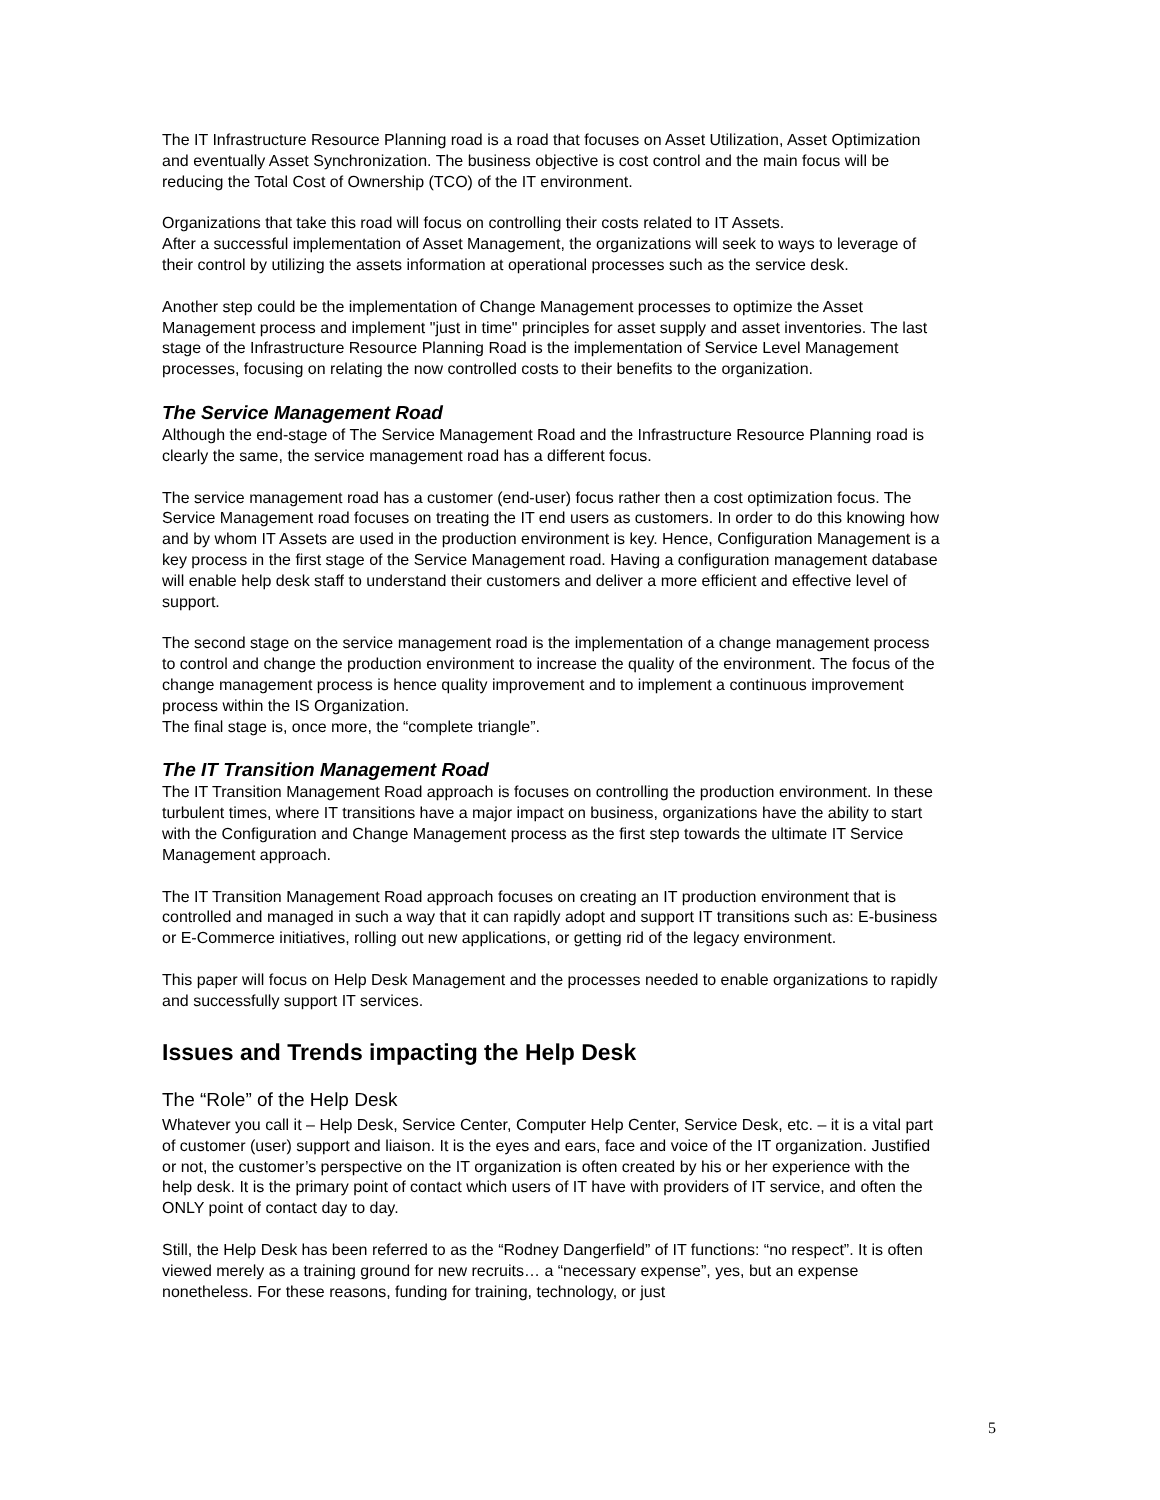The IT Infrastructure Resource Planning road is a road that focuses on Asset Utilization, Asset Optimization and eventually Asset Synchronization. The business objective is cost control and the main focus will be reducing the Total Cost of Ownership (TCO) of the IT environment.
Organizations that take this road will focus on controlling their costs related to IT Assets.
After a successful implementation of Asset Management, the organizations will seek to ways to leverage of their control by utilizing the assets information at operational processes such as the service desk.
Another step could be the implementation of Change Management processes to optimize the Asset Management process and implement "just in time" principles for asset supply and asset inventories. The last stage of the Infrastructure Resource Planning Road is the implementation of Service Level Management processes, focusing on relating the now controlled costs to their benefits to the organization.
The Service Management Road
Although the end-stage of The Service Management Road and the Infrastructure Resource Planning road is clearly the same, the service management road has a different focus.
The service management road has a customer (end-user) focus rather then a cost optimization focus. The Service Management road focuses on treating the IT end users as customers. In order to do this knowing how and by whom IT Assets are used in the production environment is key. Hence, Configuration Management is a key process in the first stage of the Service Management road. Having a configuration management database will enable help desk staff to understand their customers and deliver a more efficient and effective level of support.
The second stage on the service management road is the implementation of a change management process to control and change the production environment to increase the quality of the environment. The focus of the change management process is hence quality improvement and to implement a continuous improvement process within the IS Organization.
The final stage is, once more, the “complete triangle”.
The IT Transition Management Road
The IT Transition Management Road approach is focuses on controlling the production environment. In these turbulent times, where IT transitions have a major impact on business, organizations have the ability to start with the Configuration and Change Management process as the first step towards the ultimate IT Service Management approach.
The IT Transition Management Road approach focuses on creating an IT production environment that is controlled and managed in such a way that it can rapidly adopt and support IT transitions such as: E-business or E-Commerce initiatives, rolling out new applications, or getting rid of the legacy environment.
This paper will focus on Help Desk Management and the processes needed to enable organizations to rapidly and successfully support IT services.
Issues and Trends impacting the Help Desk
The “Role” of the Help Desk
Whatever you call it – Help Desk, Service Center, Computer Help Center, Service Desk, etc. – it is a vital part of customer (user) support and liaison. It is the eyes and ears, face and voice of the IT organization. Justified or not, the customer’s perspective on the IT organization is often created by his or her experience with the help desk. It is the primary point of contact which users of IT have with providers of IT service, and often the ONLY point of contact day to day.
Still, the Help Desk has been referred to as the “Rodney Dangerfield” of IT functions: “no respect”. It is often viewed merely as a training ground for new recruits… a “necessary expense”, yes, but an expense nonetheless. For these reasons, funding for training, technology, or just
5